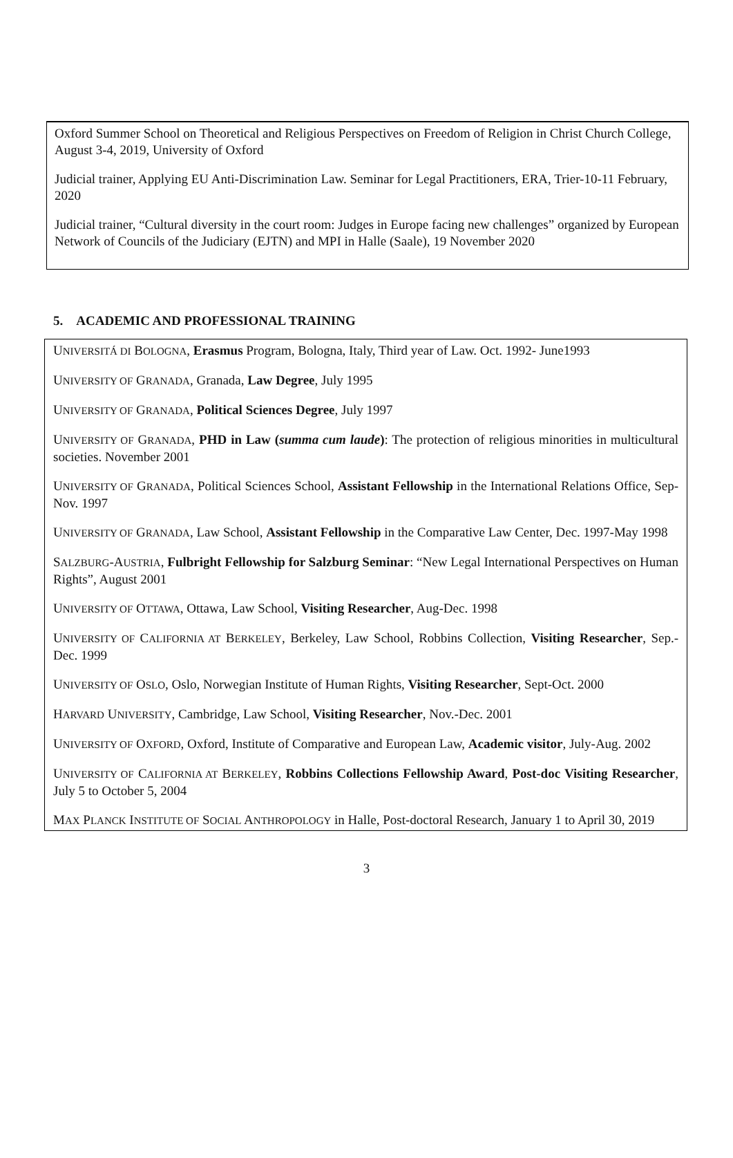Oxford Summer School on Theoretical and Religious Perspectives on Freedom of Religion in Christ Church College, August 3-4, 2019, University of Oxford
Judicial trainer, Applying EU Anti-Discrimination Law. Seminar for Legal Practitioners, ERA, Trier-10-11 February, 2020
Judicial trainer, “Cultural diversity in the court room: Judges in Europe facing new challenges” organized by European Network of Councils of the Judiciary (EJTN) and MPI in Halle (Saale), 19 November 2020
5. ACADEMIC AND PROFESSIONAL TRAINING
UNIVERSITÁ DI BOLOGNA, Erasmus Program, Bologna, Italy, Third year of Law. Oct. 1992- June1993
UNIVERSITY OF GRANADA, Granada, Law Degree, July 1995
UNIVERSITY OF GRANADA, Political Sciences Degree, July 1997
UNIVERSITY OF GRANADA, PHD in Law (summa cum laude): The protection of religious minorities in multicultural societies. November 2001
UNIVERSITY OF GRANADA, Political Sciences School, Assistant Fellowship in the International Relations Office, Sep-Nov. 1997
UNIVERSITY OF GRANADA, Law School, Assistant Fellowship in the Comparative Law Center, Dec. 1997-May 1998
SALZBURG-AUSTRIA, Fulbright Fellowship for Salzburg Seminar: “New Legal International Perspectives on Human Rights”, August 2001
UNIVERSITY OF OTTAWA, Ottawa, Law School, Visiting Researcher, Aug-Dec. 1998
UNIVERSITY OF CALIFORNIA AT BERKELEY, Berkeley, Law School, Robbins Collection, Visiting Researcher, Sep.-Dec. 1999
UNIVERSITY OF OSLO, Oslo, Norwegian Institute of Human Rights, Visiting Researcher, Sept-Oct. 2000
HARVARD UNIVERSITY, Cambridge, Law School, Visiting Researcher, Nov.-Dec. 2001
UNIVERSITY OF OXFORD, Oxford, Institute of Comparative and European Law, Academic visitor, July-Aug. 2002
UNIVERSITY OF CALIFORNIA AT BERKELEY, Robbins Collections Fellowship Award, Post-doc Visiting Researcher, July 5 to October 5, 2004
MAX PLANCK INSTITUTE OF SOCIAL ANTHROPOLOGY in Halle, Post-doctoral Research, January 1 to April 30, 2019
3